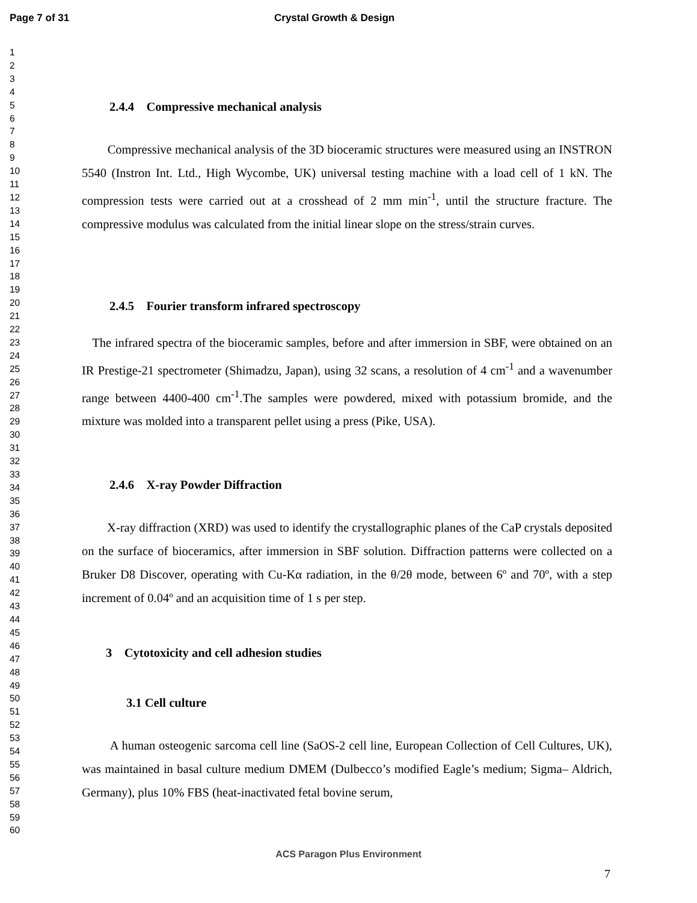Page 7 of 31 Crystal Growth & Design
1
2
3
4
5
6
7
8
9
10
11
12
13
14
15
16
17
18
19
20
21
22
23
24
25
26
27
28
29
30
31
32
33
34
35
36
37
38
39
40
41
42
43
44
45
46
47
48
49
50
51
52
53
54
55
56
57
58
59
60
2.4.4 Compressive mechanical analysis
Compressive mechanical analysis of the 3D bioceramic structures were measured using an INSTRON 5540 (Instron Int. Ltd., High Wycombe, UK) universal testing machine with a load cell of 1 kN. The compression tests were carried out at a crosshead of 2 mm min<sup>-1</sup>, until the structure fracture. The compressive modulus was calculated from the initial linear slope on the stress/strain curves.
2.4.5 Fourier transform infrared spectroscopy
The infrared spectra of the bioceramic samples, before and after immersion in SBF, were obtained on an IR Prestige-21 spectrometer (Shimadzu, Japan), using 32 scans, a resolution of 4 cm<sup>-1</sup> and a wavenumber range between 4400-400 cm<sup>-1</sup>.The samples were powdered, mixed with potassium bromide, and the mixture was molded into a transparent pellet using a press (Pike, USA).
2.4.6 X-ray Powder Diffraction
X-ray diffraction (XRD) was used to identify the crystallographic planes of the CaP crystals deposited on the surface of bioceramics, after immersion in SBF solution. Diffraction patterns were collected on a Bruker D8 Discover, operating with Cu-Kα radiation, in the θ/2θ mode, between 6º and 70º, with a step increment of 0.04º and an acquisition time of 1 s per step.
3 Cytotoxicity and cell adhesion studies
3.1 Cell culture
A human osteogenic sarcoma cell line (SaOS-2 cell line, European Collection of Cell Cultures, UK), was maintained in basal culture medium DMEM (Dulbecco’s modified Eagle’s medium; Sigma– Aldrich, Germany), plus 10% FBS (heat-inactivated fetal bovine serum,
ACS Paragon Plus Environment
7